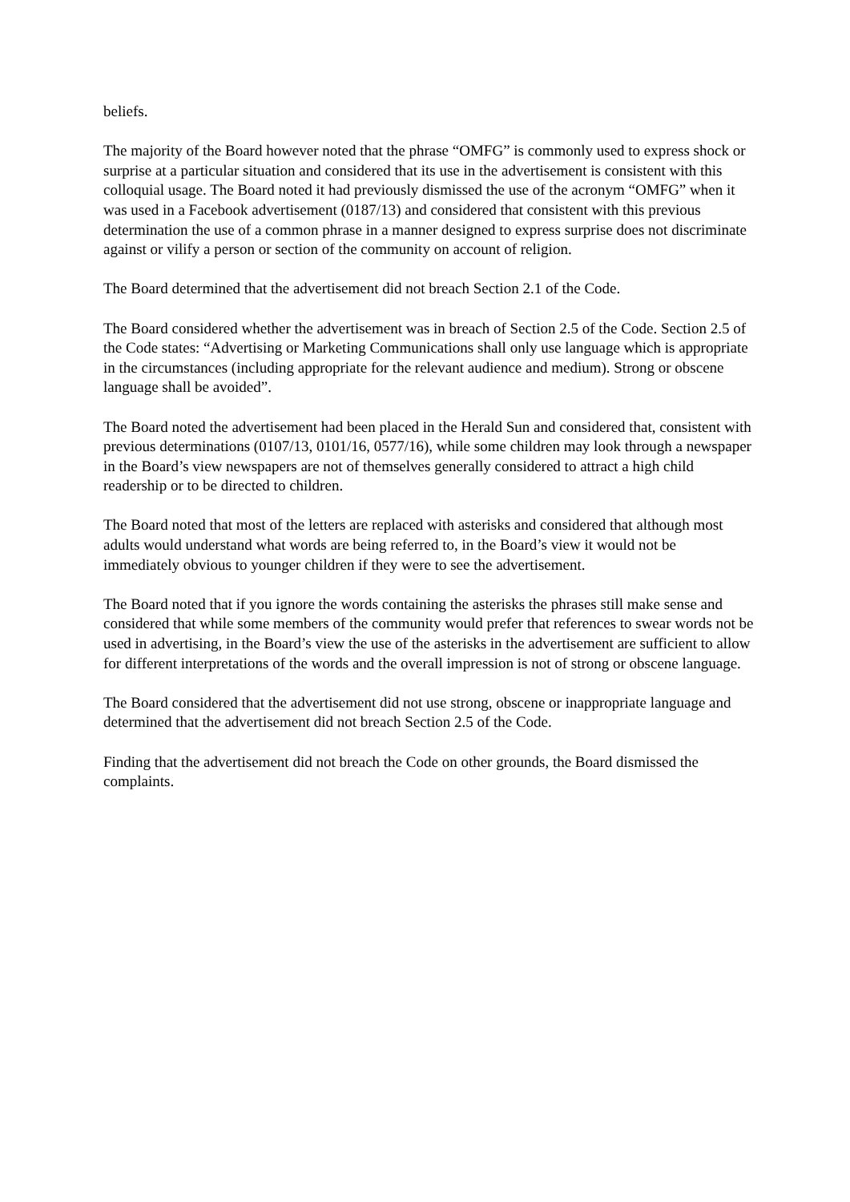beliefs.
The majority of the Board however noted that the phrase “OMFG” is commonly used to express shock or surprise at a particular situation and considered that its use in the advertisement is consistent with this colloquial usage. The Board noted it had previously dismissed the use of the acronym “OMFG” when it was used in a Facebook advertisement (0187/13) and considered that consistent with this previous determination the use of a common phrase in a manner designed to express surprise does not discriminate against or vilify a person or section of the community on account of religion.
The Board determined that the advertisement did not breach Section 2.1 of the Code.
The Board considered whether the advertisement was in breach of Section 2.5 of the Code. Section 2.5 of the Code states: “Advertising or Marketing Communications shall only use language which is appropriate in the circumstances (including appropriate for the relevant audience and medium). Strong or obscene language shall be avoided”.
The Board noted the advertisement had been placed in the Herald Sun and considered that, consistent with previous determinations (0107/13, 0101/16, 0577/16), while some children may look through a newspaper in the Board’s view newspapers are not of themselves generally considered to attract a high child readership or to be directed to children.
The Board noted that most of the letters are replaced with asterisks and considered that although most adults would understand what words are being referred to, in the Board’s view it would not be immediately obvious to younger children if they were to see the advertisement.
The Board noted that if you ignore the words containing the asterisks the phrases still make sense and considered that while some members of the community would prefer that references to swear words not be used in advertising, in the Board’s view the use of the asterisks in the advertisement are sufficient to allow for different interpretations of the words and the overall impression is not of strong or obscene language.
The Board considered that the advertisement did not use strong, obscene or inappropriate language and determined that the advertisement did not breach Section 2.5 of the Code.
Finding that the advertisement did not breach the Code on other grounds, the Board dismissed the complaints.